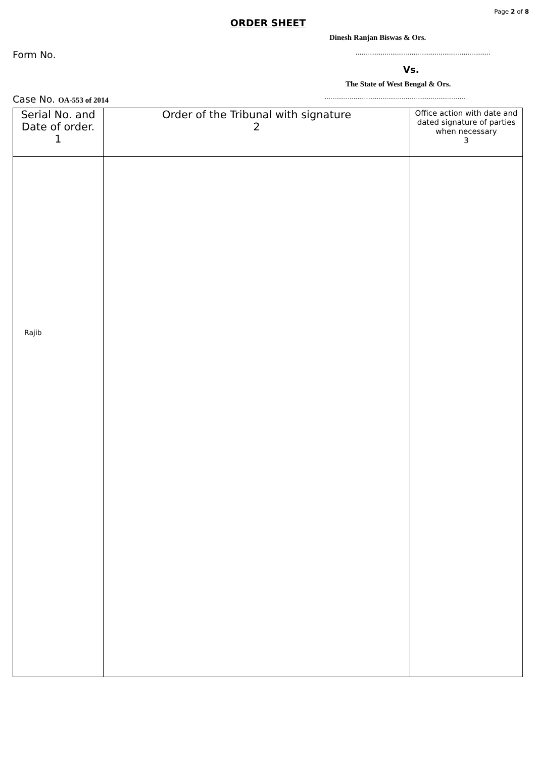Page 2 of 8
ORDER SHEET
Dinesh Ranjan Biswas & Ors.
Form No. …...................................................................
Vs.
The State of West Bengal & Ors.
Case No. OA-553 of 2014.........................................................................
| Serial No. and Date of order. 1 | Order of the Tribunal with signature 2 | Office action with date and dated signature of parties when necessary 3 |
| --- | --- | --- |
| Rajib | | |